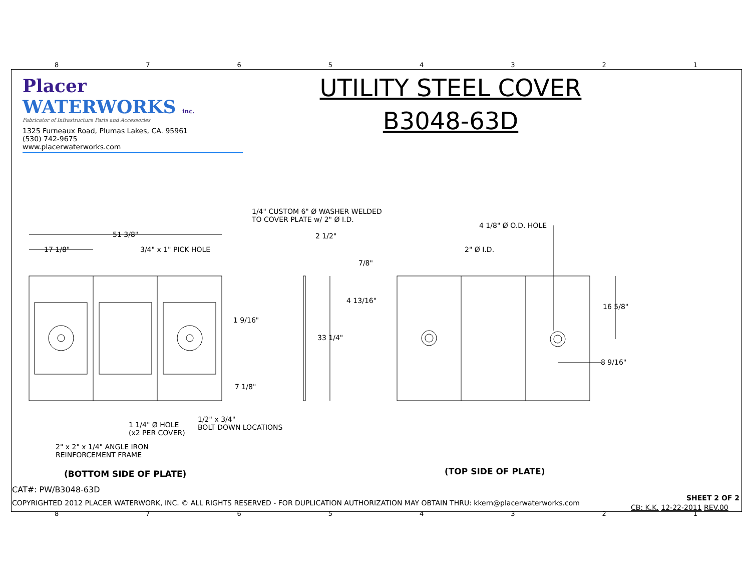87654321
87654321
Placer WATERWORKS inc.
Fabricator of Infrastructure Parts and Accessories
1325 Furneaux Road, Plumas Lakes, CA. 95961
(530) 742-9675
www.placerwaterworks.com
UTILITY STEEL COVER
B3048-63D
51 3/8"
17 1/8" 3/4" x 1" PICK HOLE
1/4" CUSTOM 6" Ø WASHER WELDED
TO COVER PLATE w/ 2" Ø I.D.
2 1/2"
4 1/8" Ø O.D. HOLE
2" Ø I.D.
7/8"
4 13/16"
16 5/8"
1 9/16"
33 1/4"
8 9/16"
7 1/8"
1/2" x 3/4"
BOLT DOWN LOCATIONS
1 1/4" Ø HOLE
(x2 PER COVER)
2" x 2" x 1/4" ANGLE IRON
REINFORCEMENT FRAME
(BOTTOM SIDE OF PLATE) (TOP SIDE OF PLATE)
CAT#: PW/B3048-63D
COPYRIGHTED 2012 PLACER WATERWORK, INC. © ALL RIGHTS RESERVED - FOR DUPLICATION AUTHORIZATION MAY OBTAIN THRU: kkern@placerwaterworks.com
SHEET 2 OF 2
CB: K.K. 12-22-2011 REV.00